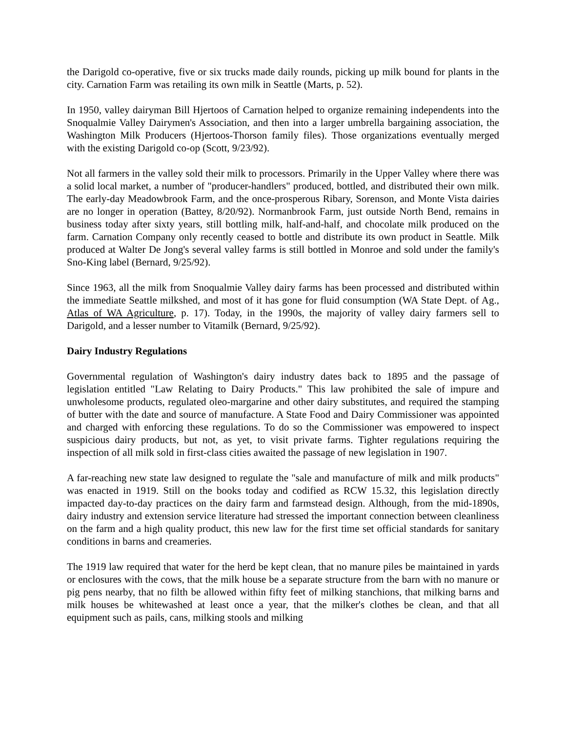the Darigold co-operative, five or six trucks made daily rounds, picking up milk bound for plants in the city. Carnation Farm was retailing its own milk in Seattle (Marts, p. 52).
In 1950, valley dairyman Bill Hjertoos of Carnation helped to organize remaining independents into the Snoqualmie Valley Dairymen's Association, and then into a larger umbrella bargaining association, the Washington Milk Producers (Hjertoos-Thorson family files). Those organizations eventually merged with the existing Darigold co-op (Scott, 9/23/92).
Not all farmers in the valley sold their milk to processors. Primarily in the Upper Valley where there was a solid local market, a number of "producer-handlers" produced, bottled, and distributed their own milk. The early-day Meadowbrook Farm, and the once-prosperous Ribary, Sorenson, and Monte Vista dairies are no longer in operation (Battey, 8/20/92). Normanbrook Farm, just outside North Bend, remains in business today after sixty years, still bottling milk, half-and-half, and chocolate milk produced on the farm. Carnation Company only recently ceased to bottle and distribute its own product in Seattle. Milk produced at Walter De Jong's several valley farms is still bottled in Monroe and sold under the family's Sno-King label (Bernard, 9/25/92).
Since 1963, all the milk from Snoqualmie Valley dairy farms has been processed and distributed within the immediate Seattle milkshed, and most of it has gone for fluid consumption (WA State Dept. of Ag., Atlas of WA Agriculture, p. 17). Today, in the 1990s, the majority of valley dairy farmers sell to Darigold, and a lesser number to Vitamilk (Bernard, 9/25/92).
Dairy Industry Regulations
Governmental regulation of Washington's dairy industry dates back to 1895 and the passage of legislation entitled "Law Relating to Dairy Products." This law prohibited the sale of impure and unwholesome products, regulated oleo-margarine and other dairy substitutes, and required the stamping of butter with the date and source of manufacture. A State Food and Dairy Commissioner was appointed and charged with enforcing these regulations. To do so the Commissioner was empowered to inspect suspicious dairy products, but not, as yet, to visit private farms. Tighter regulations requiring the inspection of all milk sold in first-class cities awaited the passage of new legislation in 1907.
A far-reaching new state law designed to regulate the "sale and manufacture of milk and milk products" was enacted in 1919. Still on the books today and codified as RCW 15.32, this legislation directly impacted day-to-day practices on the dairy farm and farmstead design. Although, from the mid-1890s, dairy industry and extension service literature had stressed the important connection between cleanliness on the farm and a high quality product, this new law for the first time set official standards for sanitary conditions in barns and creameries.
The 1919 law required that water for the herd be kept clean, that no manure piles be maintained in yards or enclosures with the cows, that the milk house be a separate structure from the barn with no manure or pig pens nearby, that no filth be allowed within fifty feet of milking stanchions, that milking barns and milk houses be whitewashed at least once a year, that the milker's clothes be clean, and that all equipment such as pails, cans, milking stools and milking